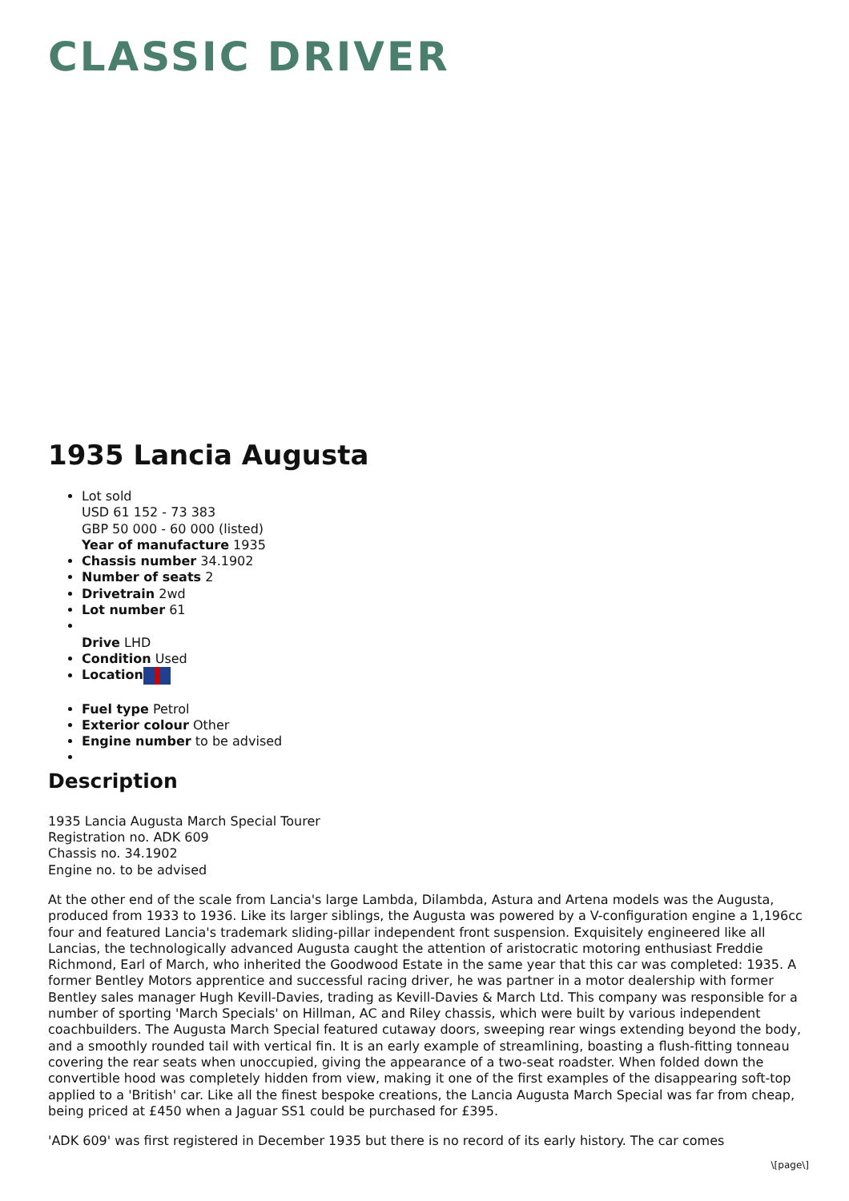CLASSIC DRIVER
1935 Lancia Augusta
Lot sold
USD 61 152 - 73 383
GBP 50 000 - 60 000 (listed)
Year of manufacture 1935
Chassis number 34.1902
Number of seats 2
Drivetrain 2wd
Lot number 61
Drive LHD
Condition Used
Location
Fuel type Petrol
Exterior colour Other
Engine number to be advised
Description
1935 Lancia Augusta March Special Tourer
Registration no. ADK 609
Chassis no. 34.1902
Engine no. to be advised
At the other end of the scale from Lancia's large Lambda, Dilambda, Astura and Artena models was the Augusta, produced from 1933 to 1936. Like its larger siblings, the Augusta was powered by a V-configuration engine a 1,196cc four and featured Lancia's trademark sliding-pillar independent front suspension. Exquisitely engineered like all Lancias, the technologically advanced Augusta caught the attention of aristocratic motoring enthusiast Freddie Richmond, Earl of March, who inherited the Goodwood Estate in the same year that this car was completed: 1935. A former Bentley Motors apprentice and successful racing driver, he was partner in a motor dealership with former Bentley sales manager Hugh Kevill-Davies, trading as Kevill-Davies & March Ltd. This company was responsible for a number of sporting 'March Specials' on Hillman, AC and Riley chassis, which were built by various independent coachbuilders. The Augusta March Special featured cutaway doors, sweeping rear wings extending beyond the body, and a smoothly rounded tail with vertical fin. It is an early example of streamlining, boasting a flush-fitting tonneau covering the rear seats when unoccupied, giving the appearance of a two-seat roadster. When folded down the convertible hood was completely hidden from view, making it one of the first examples of the disappearing soft-top applied to a 'British' car. Like all the finest bespoke creations, the Lancia Augusta March Special was far from cheap, being priced at £450 when a Jaguar SS1 could be purchased for £395.
'ADK 609' was first registered in December 1935 but there is no record of its early history. The car comes
\[page\]